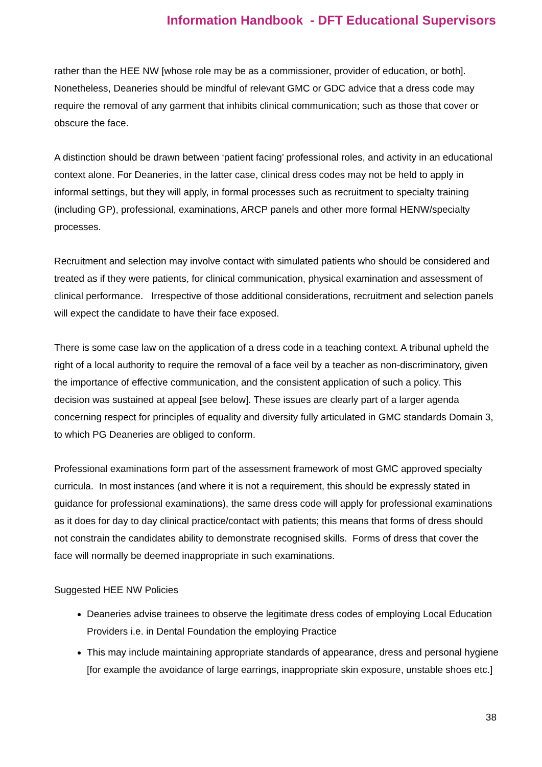Information Handbook - DFT Educational Supervisors
rather than the HEE NW [whose role may be as a commissioner, provider of education, or both]. Nonetheless, Deaneries should be mindful of relevant GMC or GDC advice that a dress code may require the removal of any garment that inhibits clinical communication; such as those that cover or obscure the face.
A distinction should be drawn between ‘patient facing’ professional roles, and activity in an educational context alone. For Deaneries, in the latter case, clinical dress codes may not be held to apply in informal settings, but they will apply, in formal processes such as recruitment to specialty training (including GP), professional, examinations, ARCP panels and other more formal HENW/specialty processes.
Recruitment and selection may involve contact with simulated patients who should be considered and treated as if they were patients, for clinical communication, physical examination and assessment of clinical performance. Irrespective of those additional considerations, recruitment and selection panels will expect the candidate to have their face exposed.
There is some case law on the application of a dress code in a teaching context. A tribunal upheld the right of a local authority to require the removal of a face veil by a teacher as non-discriminatory, given the importance of effective communication, and the consistent application of such a policy. This decision was sustained at appeal [see below]. These issues are clearly part of a larger agenda concerning respect for principles of equality and diversity fully articulated in GMC standards Domain 3, to which PG Deaneries are obliged to conform.
Professional examinations form part of the assessment framework of most GMC approved specialty curricula. In most instances (and where it is not a requirement, this should be expressly stated in guidance for professional examinations), the same dress code will apply for professional examinations as it does for day to day clinical practice/contact with patients; this means that forms of dress should not constrain the candidates ability to demonstrate recognised skills. Forms of dress that cover the face will normally be deemed inappropriate in such examinations.
Suggested HEE NW Policies
Deaneries advise trainees to observe the legitimate dress codes of employing Local Education Providers i.e. in Dental Foundation the employing Practice
This may include maintaining appropriate standards of appearance, dress and personal hygiene [for example the avoidance of large earrings, inappropriate skin exposure, unstable shoes etc.]
38